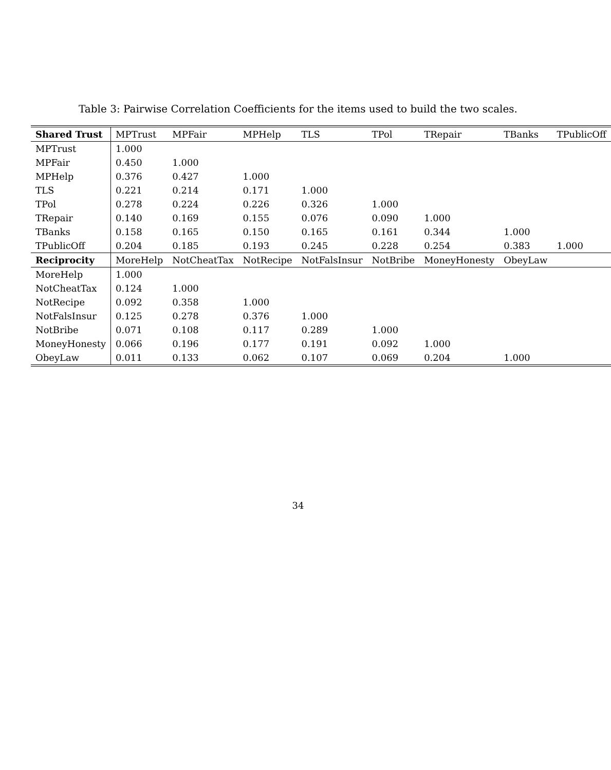Table 3: Pairwise Correlation Coefficients for the items used to build the two scales.
| Shared Trust | MPTrust | MPFair | MPHelp | TLS | TPol | TRepair | TBanks | TPublicOff |
| --- | --- | --- | --- | --- | --- | --- | --- | --- |
| MPTrust | 1.000 | | | | | | | |
| MPFair | 0.450 | 1.000 | | | | | | |
| MPHelp | 0.376 | 0.427 | 1.000 | | | | | |
| TLS | 0.221 | 0.214 | 0.171 | 1.000 | | | | |
| TPol | 0.278 | 0.224 | 0.226 | 0.326 | 1.000 | | | |
| TRepair | 0.140 | 0.169 | 0.155 | 0.076 | 0.090 | 1.000 | | |
| TBanks | 0.158 | 0.165 | 0.150 | 0.165 | 0.161 | 0.344 | 1.000 | |
| TPublicOff | 0.204 | 0.185 | 0.193 | 0.245 | 0.228 | 0.254 | 0.383 | 1.000 |
| Reciprocity | MoreHelp | NotCheatTax | NotRecipe | NotFalsInsur | NotBribe | MoneyHonesty | ObeyLaw | |
| MoreHelp | 1.000 | | | | | | | |
| NotCheatTax | 0.124 | 1.000 | | | | | | |
| NotRecipe | 0.092 | 0.358 | 1.000 | | | | | |
| NotFalsInsur | 0.125 | 0.278 | 0.376 | 1.000 | | | | |
| NotBribe | 0.071 | 0.108 | 0.117 | 0.289 | 1.000 | | | |
| MoneyHonesty | 0.066 | 0.196 | 0.177 | 0.191 | 0.092 | 1.000 | | |
| ObeyLaw | 0.011 | 0.133 | 0.062 | 0.107 | 0.069 | 0.204 | 1.000 | |
34